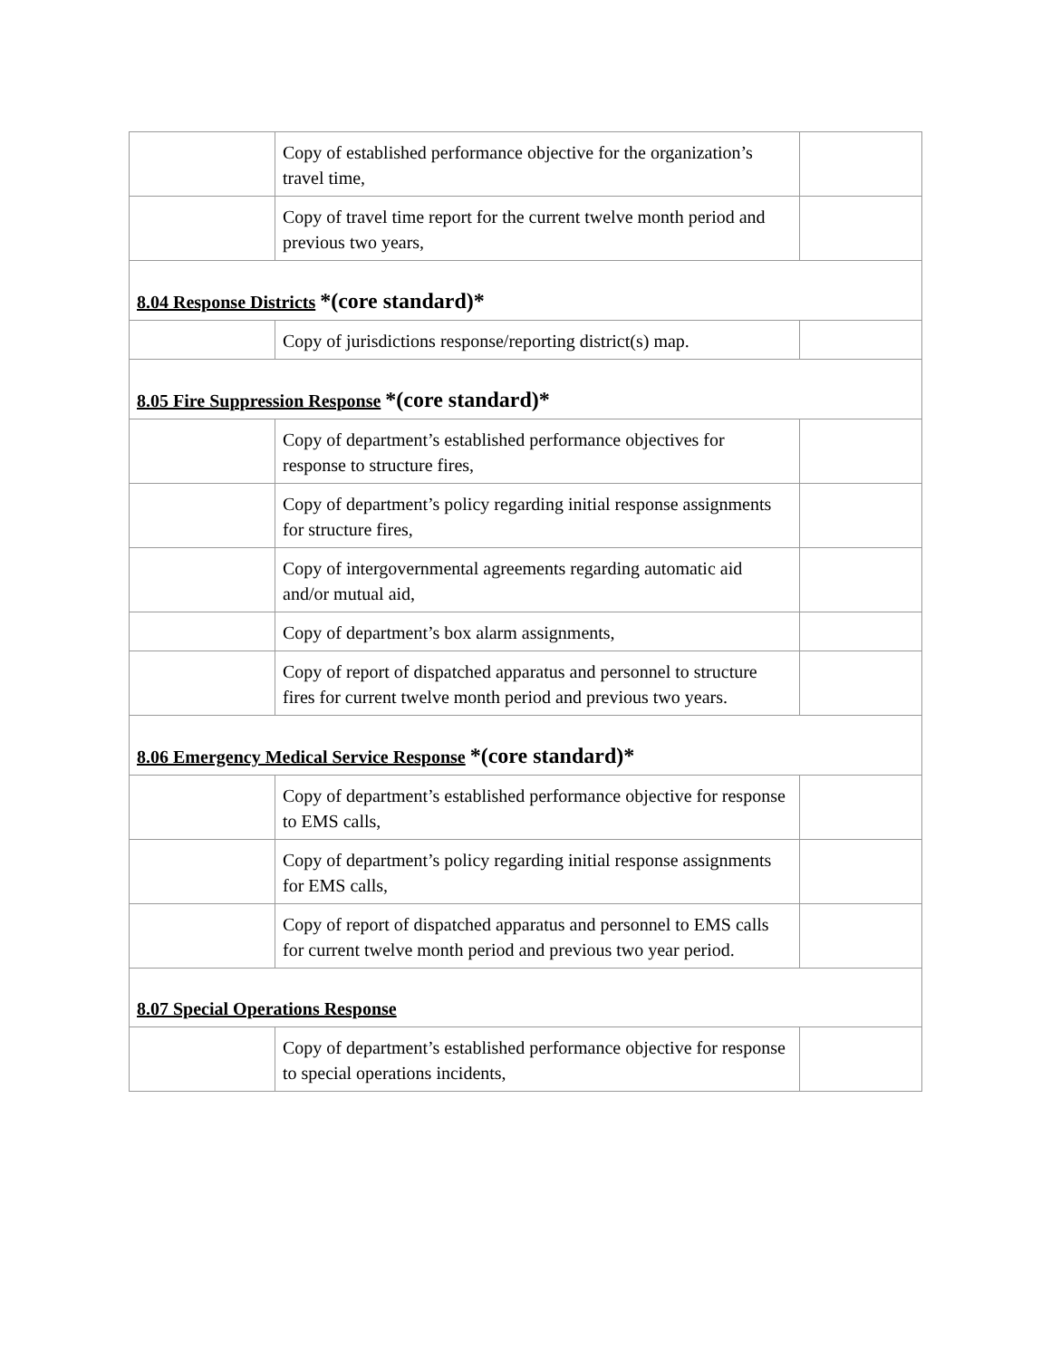| | Copy of established performance objective for the organization’s travel time, | |
| | Copy of travel time report for the current twelve month period and previous two years, | |
| 8.04 Response Districts *(core standard)* | | |
| | Copy of jurisdictions response/reporting district(s) map. | |
| 8.05 Fire Suppression Response *(core standard)* | | |
| | Copy of department’s established performance objectives for response to structure fires, | |
| | Copy of department’s policy regarding initial response assignments for structure fires, | |
| | Copy of intergovernmental agreements regarding automatic aid and/or mutual aid, | |
| | Copy of department’s box alarm assignments, | |
| | Copy of report of dispatched apparatus and personnel to structure fires for current twelve month period and previous two years. | |
| 8.06 Emergency Medical Service Response *(core standard)* | | |
| | Copy of department’s established performance objective for response to EMS calls, | |
| | Copy of department’s policy regarding initial response assignments for EMS calls, | |
| | Copy of report of dispatched apparatus and personnel to EMS calls for current twelve month period and previous two year period. | |
| 8.07 Special Operations Response | | |
| | Copy of department’s established performance objective for response to special operations incidents, | |